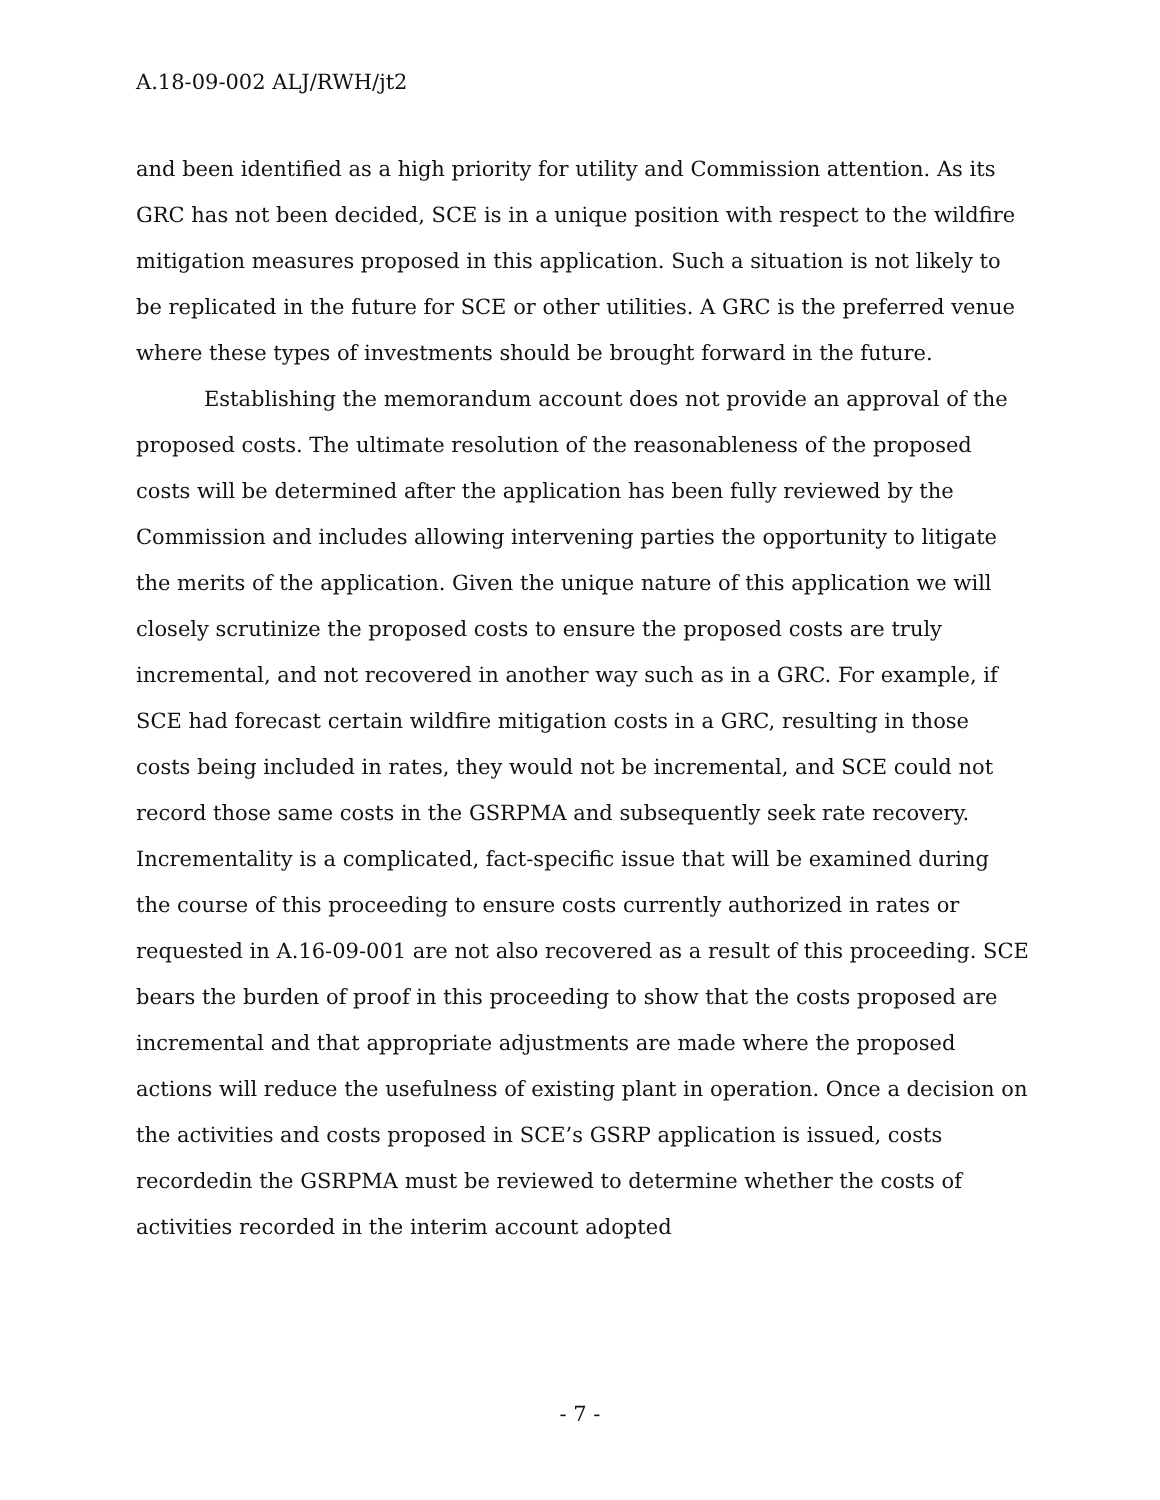A.18-09-002 ALJ/RWH/jt2
and been identified as a high priority for utility and Commission attention. As its GRC has not been decided, SCE is in a unique position with respect to the wildfire mitigation measures proposed in this application. Such a situation is not likely to be replicated in the future for SCE or other utilities. A GRC is the preferred venue where these types of investments should be brought forward in the future.
Establishing the memorandum account does not provide an approval of the proposed costs. The ultimate resolution of the reasonableness of the proposed costs will be determined after the application has been fully reviewed by the Commission and includes allowing intervening parties the opportunity to litigate the merits of the application. Given the unique nature of this application we will closely scrutinize the proposed costs to ensure the proposed costs are truly incremental, and not recovered in another way such as in a GRC. For example, if SCE had forecast certain wildfire mitigation costs in a GRC, resulting in those costs being included in rates, they would not be incremental, and SCE could not record those same costs in the GSRPMA and subsequently seek rate recovery. Incrementality is a complicated, fact-specific issue that will be examined during the course of this proceeding to ensure costs currently authorized in rates or requested in A.16-09-001 are not also recovered as a result of this proceeding. SCE bears the burden of proof in this proceeding to show that the costs proposed are incremental and that appropriate adjustments are made where the proposed actions will reduce the usefulness of existing plant in operation. Once a decision on the activities and costs proposed in SCE’s GSRP application is issued, costs recordedin the GSRPMA must be reviewed to determine whether the costs of activities recorded in the interim account adopted
- 7 -